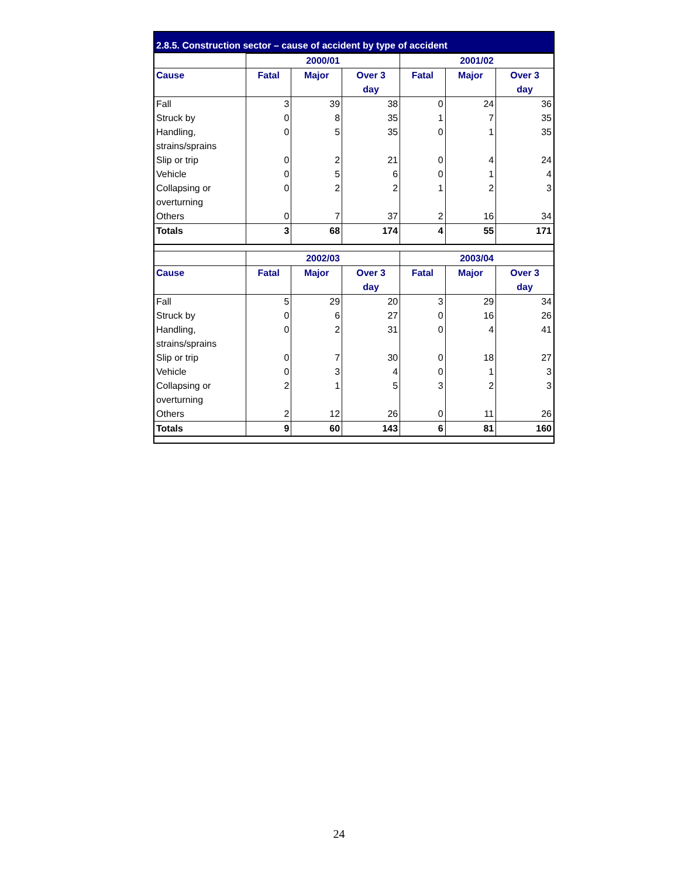2.8.5. Construction sector – cause of accident by type of accident
| | 2000/01 | | | 2001/02 | | |
| --- | --- | --- | --- | --- | --- | --- |
| Cause | Fatal | Major | Over 3 day | Fatal | Major | Over 3 day |
| Fall | 3 | 39 | 38 | 0 | 24 | 36 |
| Struck by | 0 | 8 | 35 | 1 | 7 | 35 |
| Handling, strains/sprains | 0 | 5 | 35 | 0 | 1 | 35 |
| Slip or trip | 0 | 2 | 21 | 0 | 4 | 24 |
| Vehicle | 0 | 5 | 6 | 0 | 1 | 4 |
| Collapsing or overturning | 0 | 2 | 2 | 1 | 2 | 3 |
| Others | 0 | 7 | 37 | 2 | 16 | 34 |
| Totals | 3 | 68 | 174 | 4 | 55 | 171 |
| | 2002/03 | | | 2003/04 | | |
| Cause | Fatal | Major | Over 3 day | Fatal | Major | Over 3 day |
| Fall | 5 | 29 | 20 | 3 | 29 | 34 |
| Struck by | 0 | 6 | 27 | 0 | 16 | 26 |
| Handling, strains/sprains | 0 | 2 | 31 | 0 | 4 | 41 |
| Slip or trip | 0 | 7 | 30 | 0 | 18 | 27 |
| Vehicle | 0 | 3 | 4 | 0 | 1 | 3 |
| Collapsing or overturning | 2 | 1 | 5 | 3 | 2 | 3 |
| Others | 2 | 12 | 26 | 0 | 11 | 26 |
| Totals | 9 | 60 | 143 | 6 | 81 | 160 |
24